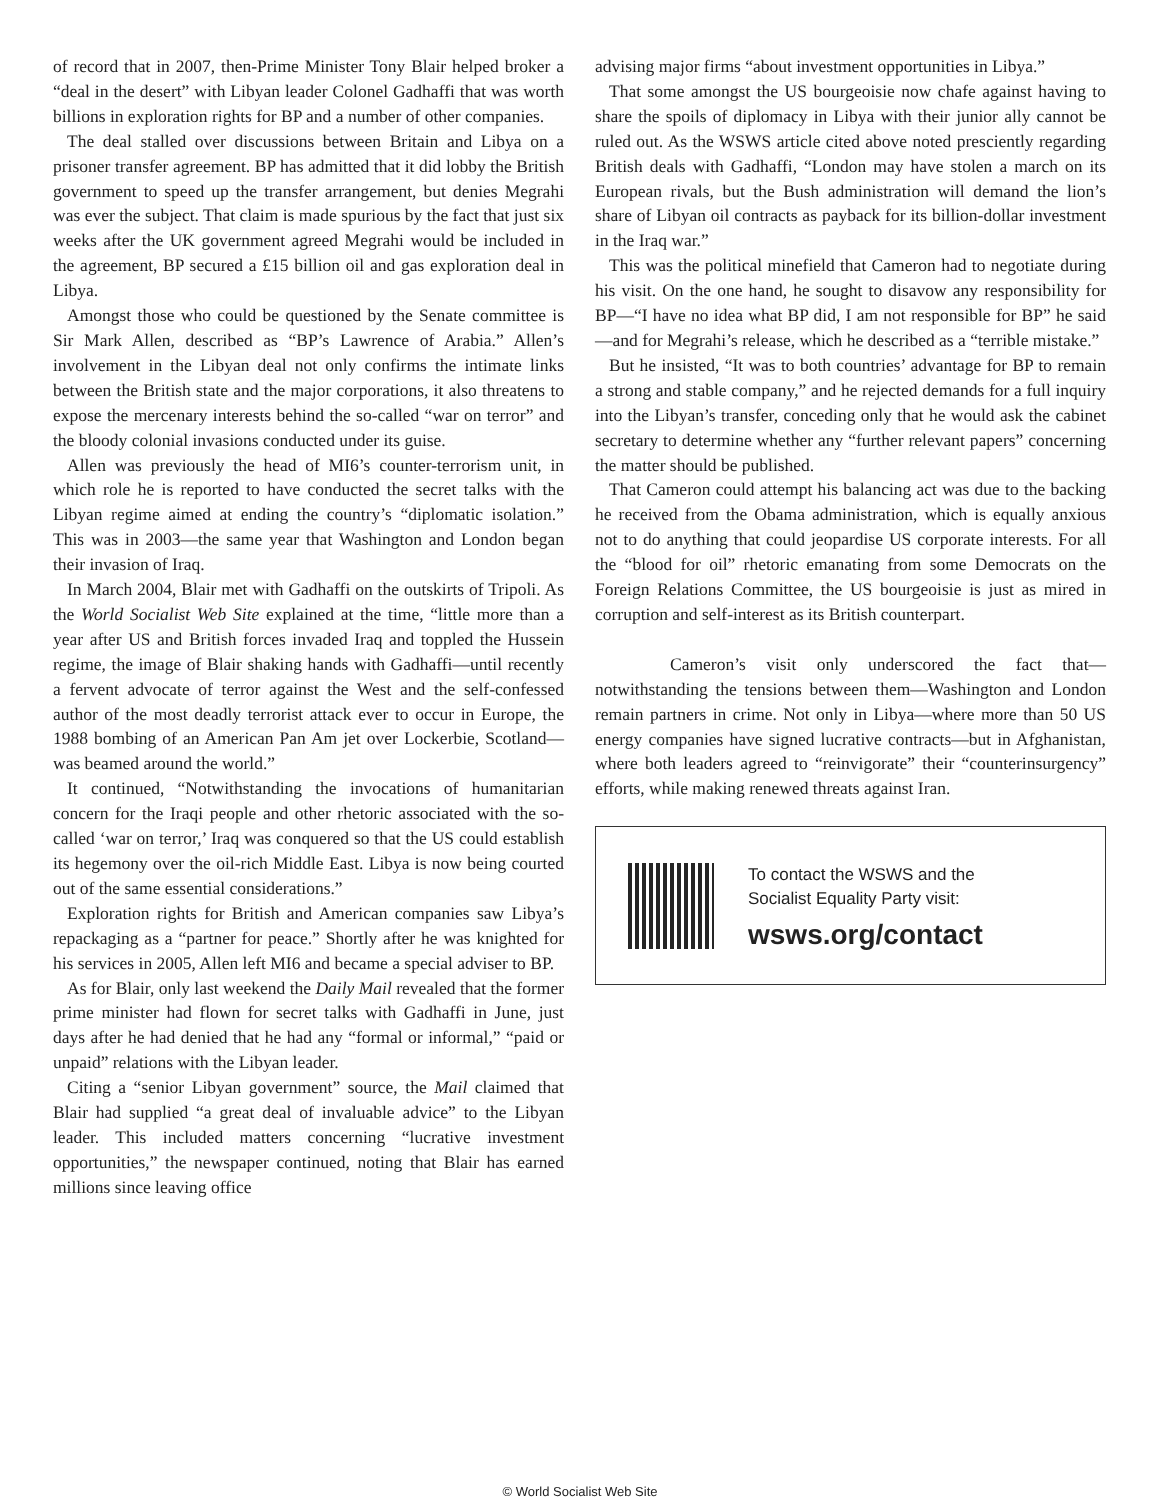of record that in 2007, then-Prime Minister Tony Blair helped broker a “deal in the desert” with Libyan leader Colonel Gadhaffi that was worth billions in exploration rights for BP and a number of other companies.
The deal stalled over discussions between Britain and Libya on a prisoner transfer agreement. BP has admitted that it did lobby the British government to speed up the transfer arrangement, but denies Megrahi was ever the subject. That claim is made spurious by the fact that just six weeks after the UK government agreed Megrahi would be included in the agreement, BP secured a £15 billion oil and gas exploration deal in Libya.
Amongst those who could be questioned by the Senate committee is Sir Mark Allen, described as “BP’s Lawrence of Arabia.” Allen’s involvement in the Libyan deal not only confirms the intimate links between the British state and the major corporations, it also threatens to expose the mercenary interests behind the so-called “war on terror” and the bloody colonial invasions conducted under its guise.
Allen was previously the head of MI6’s counter-terrorism unit, in which role he is reported to have conducted the secret talks with the Libyan regime aimed at ending the country’s “diplomatic isolation.” This was in 2003—the same year that Washington and London began their invasion of Iraq.
In March 2004, Blair met with Gadhaffi on the outskirts of Tripoli. As the World Socialist Web Site explained at the time, “little more than a year after US and British forces invaded Iraq and toppled the Hussein regime, the image of Blair shaking hands with Gadhaffi—until recently a fervent advocate of terror against the West and the self-confessed author of the most deadly terrorist attack ever to occur in Europe, the 1988 bombing of an American Pan Am jet over Lockerbie, Scotland—was beamed around the world.”
It continued, “Notwithstanding the invocations of humanitarian concern for the Iraqi people and other rhetoric associated with the so-called ‘war on terror,’ Iraq was conquered so that the US could establish its hegemony over the oil-rich Middle East. Libya is now being courted out of the same essential considerations.”
Exploration rights for British and American companies saw Libya’s repackaging as a “partner for peace.” Shortly after he was knighted for his services in 2005, Allen left MI6 and became a special adviser to BP.
As for Blair, only last weekend the Daily Mail revealed that the former prime minister had flown for secret talks with Gadhaffi in June, just days after he had denied that he had any “formal or informal,” “paid or unpaid” relations with the Libyan leader.
Citing a “senior Libyan government” source, the Mail claimed that Blair had supplied “a great deal of invaluable advice” to the Libyan leader. This included matters concerning “lucrative investment opportunities,” the newspaper continued, noting that Blair has earned millions since leaving office
advising major firms “about investment opportunities in Libya.”
That some amongst the US bourgeoisie now chafe against having to share the spoils of diplomacy in Libya with their junior ally cannot be ruled out. As the WSWS article cited above noted presciently regarding British deals with Gadhaffi, “London may have stolen a march on its European rivals, but the Bush administration will demand the lion’s share of Libyan oil contracts as payback for its billion-dollar investment in the Iraq war.”
This was the political minefield that Cameron had to negotiate during his visit. On the one hand, he sought to disavow any responsibility for BP—“I have no idea what BP did, I am not responsible for BP” he said—and for Megrahi’s release, which he described as a “terrible mistake.”
But he insisted, “It was to both countries’ advantage for BP to remain a strong and stable company,” and he rejected demands for a full inquiry into the Libyan’s transfer, conceding only that he would ask the cabinet secretary to determine whether any “further relevant papers” concerning the matter should be published.
That Cameron could attempt his balancing act was due to the backing he received from the Obama administration, which is equally anxious not to do anything that could jeopardise US corporate interests. For all the “blood for oil” rhetoric emanating from some Democrats on the Foreign Relations Committee, the US bourgeoisie is just as mired in corruption and self-interest as its British counterpart.
Cameron’s visit only underscored the fact that—notwithstanding the tensions between them—Washington and London remain partners in crime. Not only in Libya—where more than 50 US energy companies have signed lucrative contracts—but in Afghanistan, where both leaders agreed to “reinvigorate” their “counterinsurgency” efforts, while making renewed threats against Iran.
To contact the WSWS and the
Socialist Equality Party visit:
wsws.org/contact
© World Socialist Web Site